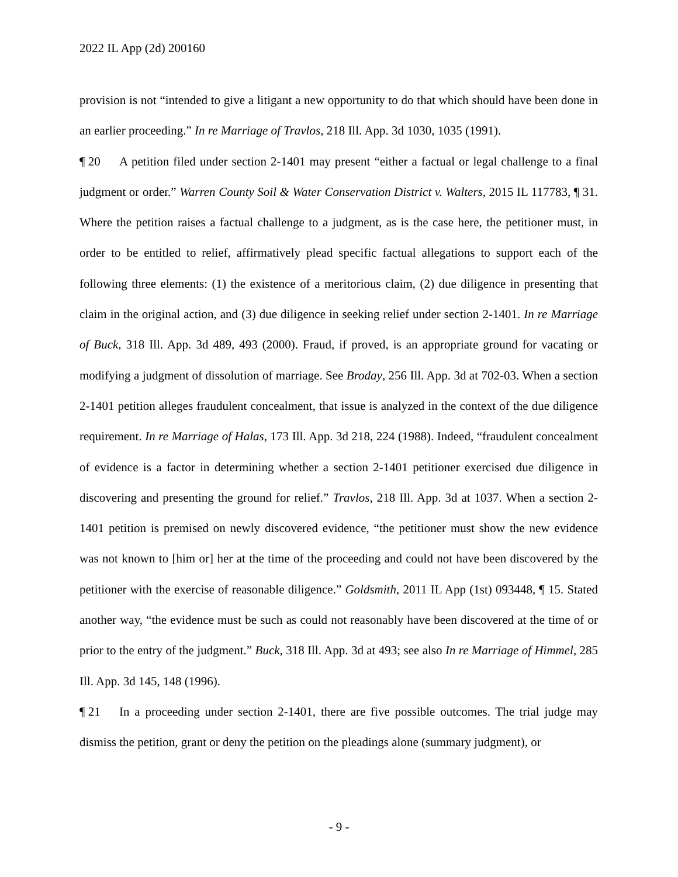2022 IL App (2d) 200160
provision is not “intended to give a litigant a new opportunity to do that which should have been done in an earlier proceeding.” In re Marriage of Travlos, 218 Ill. App. 3d 1030, 1035 (1991).
¶ 20 A petition filed under section 2-1401 may present “either a factual or legal challenge to a final judgment or order.” Warren County Soil & Water Conservation District v. Walters, 2015 IL 117783, ¶ 31. Where the petition raises a factual challenge to a judgment, as is the case here, the petitioner must, in order to be entitled to relief, affirmatively plead specific factual allegations to support each of the following three elements: (1) the existence of a meritorious claim, (2) due diligence in presenting that claim in the original action, and (3) due diligence in seeking relief under section 2-1401. In re Marriage of Buck, 318 Ill. App. 3d 489, 493 (2000). Fraud, if proved, is an appropriate ground for vacating or modifying a judgment of dissolution of marriage. See Broday, 256 Ill. App. 3d at 702-03. When a section 2-1401 petition alleges fraudulent concealment, that issue is analyzed in the context of the due diligence requirement. In re Marriage of Halas, 173 Ill. App. 3d 218, 224 (1988). Indeed, “fraudulent concealment of evidence is a factor in determining whether a section 2-1401 petitioner exercised due diligence in discovering and presenting the ground for relief.” Travlos, 218 Ill. App. 3d at 1037. When a section 2-1401 petition is premised on newly discovered evidence, “the petitioner must show the new evidence was not known to [him or] her at the time of the proceeding and could not have been discovered by the petitioner with the exercise of reasonable diligence.” Goldsmith, 2011 IL App (1st) 093448, ¶ 15. Stated another way, “the evidence must be such as could not reasonably have been discovered at the time of or prior to the entry of the judgment.” Buck, 318 Ill. App. 3d at 493; see also In re Marriage of Himmel, 285 Ill. App. 3d 145, 148 (1996).
¶ 21 In a proceeding under section 2-1401, there are five possible outcomes. The trial judge may dismiss the petition, grant or deny the petition on the pleadings alone (summary judgment), or
- 9 -